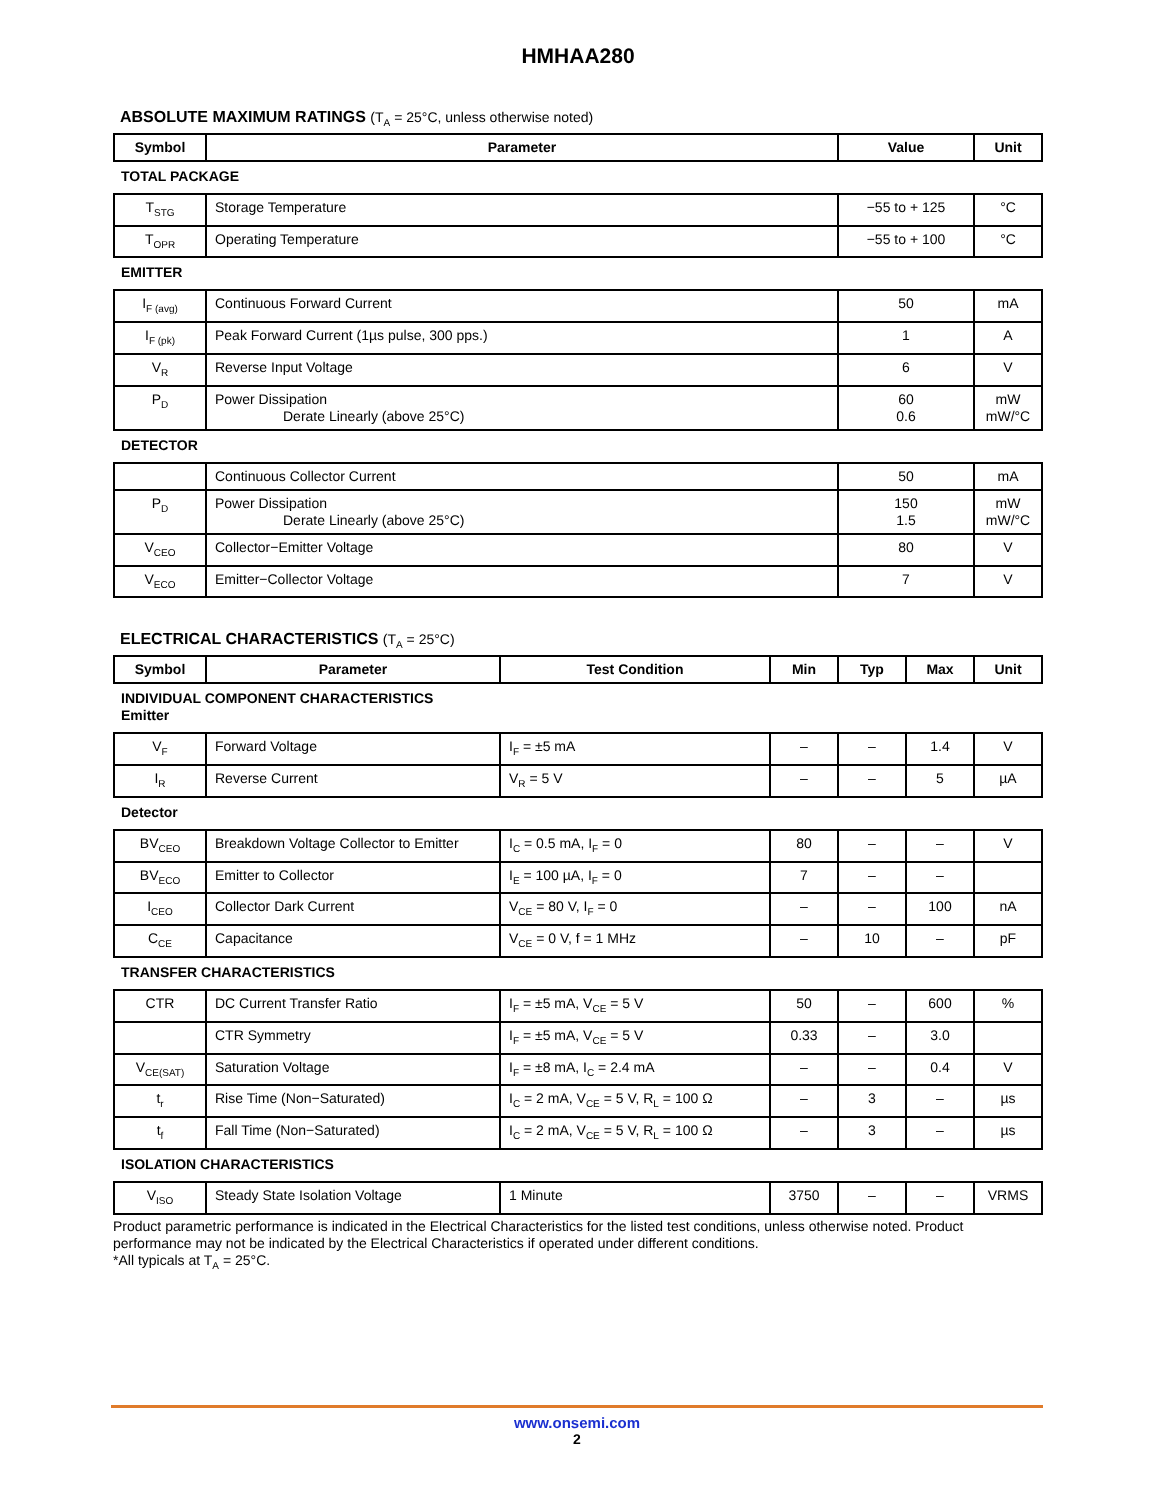HMHAA280
ABSOLUTE MAXIMUM RATINGS (T<sub>A</sub> = 25°C, unless otherwise noted)
| Symbol | Parameter | Value | Unit |
| --- | --- | --- | --- |
| TOTAL PACKAGE | | | |
| T<sub>STG</sub> | Storage Temperature | −55 to + 125 | °C |
| T<sub>OPR</sub> | Operating Temperature | −55 to + 100 | °C |
| EMITTER | | | |
| I<sub>F (avg)</sub> | Continuous Forward Current | 50 | mA |
| I<sub>F (pk)</sub> | Peak Forward Current (1µs pulse, 300 pps.) | 1 | A |
| V<sub>R</sub> | Reverse Input Voltage | 6 | V |
| P<sub>D</sub> | Power Dissipation Derate Linearly (above 25°C) | 60 0.6 | mW mW/°C |
| DETECTOR | | | |
| | Continuous Collector Current | 50 | mA |
| P<sub>D</sub> | Power Dissipation Derate Linearly (above 25°C) | 150 1.5 | mW mW/°C |
| V<sub>CEO</sub> | Collector−Emitter Voltage | 80 | V |
| V<sub>ECO</sub> | Emitter−Collector Voltage | 7 | V |
ELECTRICAL CHARACTERISTICS (T<sub>A</sub> = 25°C)
| Symbol | Parameter | Test Condition | Min | Typ | Max | Unit |
| --- | --- | --- | --- | --- | --- | --- |
| INDIVIDUAL COMPONENT CHARACTERISTICS Emitter | | | | | | |
| V<sub>F</sub> | Forward Voltage | I<sub>F</sub> = ±5 mA | – | – | 1.4 | V |
| I<sub>R</sub> | Reverse Current | V<sub>R</sub> = 5 V | – | – | 5 | µA |
| Detector | | | | | | |
| BV<sub>CEO</sub> | Breakdown Voltage Collector to Emitter | I<sub>C</sub> = 0.5 mA, I<sub>F</sub> = 0 | 80 | – | – | V |
| BV<sub>ECO</sub> | Emitter to Collector | I<sub>E</sub> = 100 µA, I<sub>F</sub> = 0 | 7 | – | – | |
| I<sub>CEO</sub> | Collector Dark Current | V<sub>CE</sub> = 80 V, I<sub>F</sub> = 0 | – | – | 100 | nA |
| C<sub>CE</sub> | Capacitance | V<sub>CE</sub> = 0 V, f = 1 MHz | – | 10 | – | pF |
| TRANSFER CHARACTERISTICS | | | | | | |
| CTR | DC Current Transfer Ratio | I<sub>F</sub> = ±5 mA, V<sub>CE</sub> = 5 V | 50 | – | 600 | % |
| | CTR Symmetry | I<sub>F</sub> = ±5 mA, V<sub>CE</sub> = 5 V | 0.33 | – | 3.0 | |
| V<sub>CE(SAT)</sub> | Saturation Voltage | I<sub>F</sub> = ±8 mA, I<sub>C</sub> = 2.4 mA | – | – | 0.4 | V |
| t<sub>r</sub> | Rise Time (Non−Saturated) | I<sub>C</sub> = 2 mA, V<sub>CE</sub> = 5 V, R<sub>L</sub> = 100 Ω | – | 3 | – | µs |
| t<sub>f</sub> | Fall Time (Non−Saturated) | I<sub>C</sub> = 2 mA, V<sub>CE</sub> = 5 V, R<sub>L</sub> = 100 Ω | – | 3 | – | µs |
| ISOLATION CHARACTERISTICS | | | | | | |
| V<sub>ISO</sub> | Steady State Isolation Voltage | 1 Minute | 3750 | – | – | VRMS |
Product parametric performance is indicated in the Electrical Characteristics for the listed test conditions, unless otherwise noted. Product performance may not be indicated by the Electrical Characteristics if operated under different conditions.
*All typicals at T<sub>A</sub> = 25°C.
www.onsemi.com
2